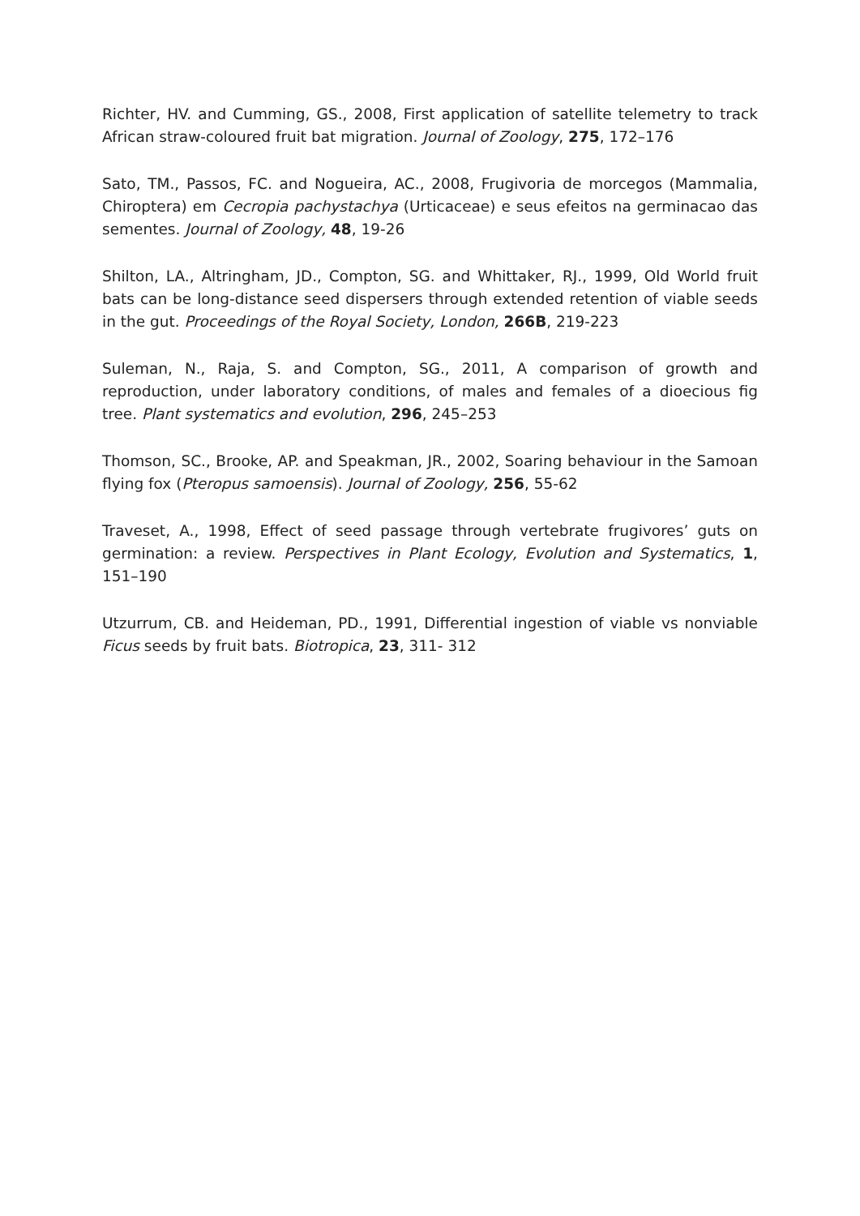Richter, HV. and Cumming, GS., 2008, First application of satellite telemetry to track African straw-coloured fruit bat migration. Journal of Zoology, 275, 172–176
Sato, TM., Passos, FC. and Nogueira, AC., 2008, Frugivoria de morcegos (Mammalia, Chiroptera) em Cecropia pachystachya (Urticaceae) e seus efeitos na germinacao das sementes. Journal of Zoology, 48, 19-26
Shilton, LA., Altringham, JD., Compton, SG. and Whittaker, RJ., 1999, Old World fruit bats can be long-distance seed dispersers through extended retention of viable seeds in the gut. Proceedings of the Royal Society, London, 266B, 219-223
Suleman, N., Raja, S. and Compton, SG., 2011, A comparison of growth and reproduction, under laboratory conditions, of males and females of a dioecious fig tree. Plant systematics and evolution, 296, 245–253
Thomson, SC., Brooke, AP. and Speakman, JR., 2002, Soaring behaviour in the Samoan flying fox (Pteropus samoensis). Journal of Zoology, 256, 55-62
Traveset, A., 1998, Effect of seed passage through vertebrate frugivores’ guts on germination: a review. Perspectives in Plant Ecology, Evolution and Systematics, 1, 151–190
Utzurrum, CB. and Heideman, PD., 1991, Differential ingestion of viable vs nonviable Ficus seeds by fruit bats. Biotropica, 23, 311- 312